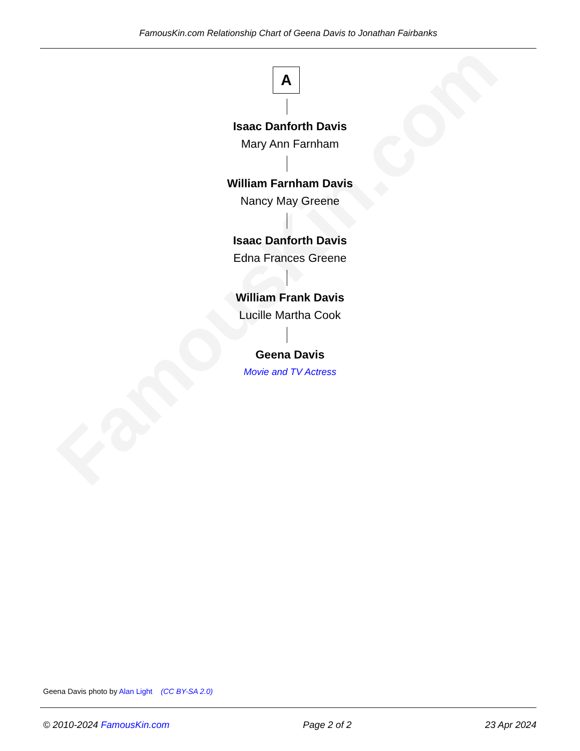FamousKin.com Relationship Chart of Geena Davis to Jonathan Fairbanks
FamousKin.com
A
Isaac Danforth Davis
Mary Ann Farnham
William Farnham Davis
Nancy May Greene
Isaac Danforth Davis
Edna Frances Greene
William Frank Davis
Lucille Martha Cook
Geena Davis
Movie and TV Actress
Geena Davis photo by Alan Light (CC BY-SA 2.0)
© 2010-2024 FamousKin.com Page 2 of 2 23 Apr 2024